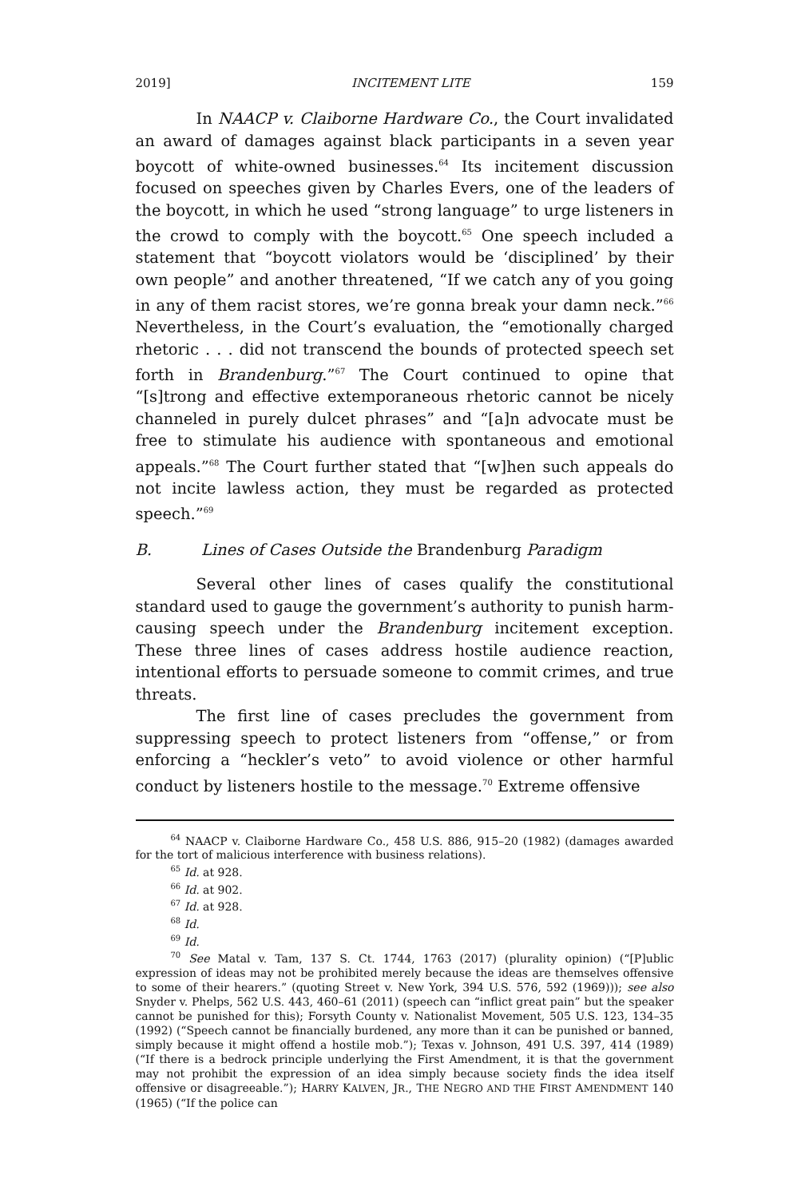2019] INCITEMENT LITE 159
In NAACP v. Claiborne Hardware Co., the Court invalidated an award of damages against black participants in a seven year boycott of white-owned businesses.<sup>64</sup> Its incitement discussion focused on speeches given by Charles Evers, one of the leaders of the boycott, in which he used “strong language” to urge listeners in the crowd to comply with the boycott.<sup>65</sup> One speech included a statement that “boycott violators would be ‘disciplined’ by their own people” and another threatened, “If we catch any of you going in any of them racist stores, we’re gonna break your damn neck.”<sup>66</sup> Nevertheless, in the Court’s evaluation, the “emotionally charged rhetoric . . . did not transcend the bounds of protected speech set forth in Brandenburg.”<sup>67</sup> The Court continued to opine that “[s]trong and effective extemporaneous rhetoric cannot be nicely channeled in purely dulcet phrases” and “[a]n advocate must be free to stimulate his audience with spontaneous and emotional appeals.”<sup>68</sup> The Court further stated that “[w]hen such appeals do not incite lawless action, they must be regarded as protected speech.”<sup>69</sup>
B. Lines of Cases Outside the Brandenburg Paradigm
Several other lines of cases qualify the constitutional standard used to gauge the government’s authority to punish harm-causing speech under the Brandenburg incitement exception. These three lines of cases address hostile audience reaction, intentional efforts to persuade someone to commit crimes, and true threats.
The first line of cases precludes the government from suppressing speech to protect listeners from “offense,” or from enforcing a “heckler’s veto” to avoid violence or other harmful conduct by listeners hostile to the message.<sup>70</sup> Extreme offensive
<sup>64</sup> NAACP v. Claiborne Hardware Co., 458 U.S. 886, 915–20 (1982) (damages awarded for the tort of malicious interference with business relations).
<sup>65</sup> Id. at 928.
<sup>66</sup> Id. at 902.
<sup>67</sup> Id. at 928.
<sup>68</sup> Id.
<sup>69</sup> Id.
<sup>70</sup> See Matal v. Tam, 137 S. Ct. 1744, 1763 (2017) (plurality opinion) (“[P]ublic expression of ideas may not be prohibited merely because the ideas are themselves offensive to some of their hearers.” (quoting Street v. New York, 394 U.S. 576, 592 (1969))); see also Snyder v. Phelps, 562 U.S. 443, 460–61 (2011) (speech can “inflict great pain” but the speaker cannot be punished for this); Forsyth County v. Nationalist Movement, 505 U.S. 123, 134–35 (1992) (“Speech cannot be financially burdened, any more than it can be punished or banned, simply because it might offend a hostile mob.”); Texas v. Johnson, 491 U.S. 397, 414 (1989) (“If there is a bedrock principle underlying the First Amendment, it is that the government may not prohibit the expression of an idea simply because society finds the idea itself offensive or disagreeable.”); HARRY KALVEN, JR., THE NEGRO AND THE FIRST AMENDMENT 140 (1965) (“If the police can